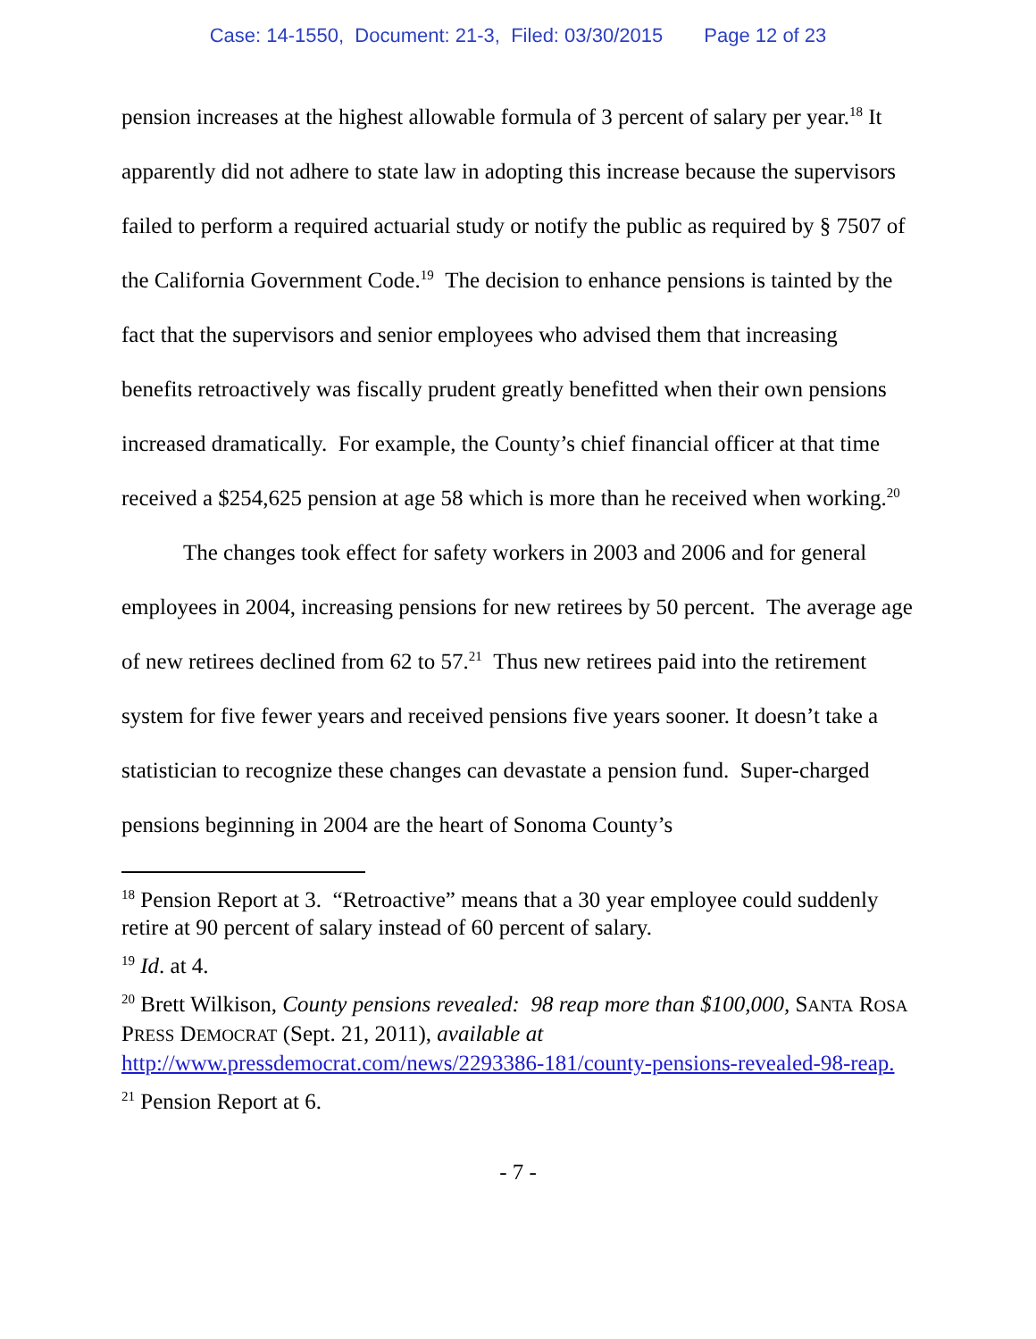Case: 14-1550, Document: 21-3, Filed: 03/30/2015 Page 12 of 23
pension increases at the highest allowable formula of 3 percent of salary per year.<sup>18</sup> It apparently did not adhere to state law in adopting this increase because the supervisors failed to perform a required actuarial study or notify the public as required by § 7507 of the California Government Code.<sup>19</sup> The decision to enhance pensions is tainted by the fact that the supervisors and senior employees who advised them that increasing benefits retroactively was fiscally prudent greatly benefitted when their own pensions increased dramatically. For example, the County’s chief financial officer at that time received a $254,625 pension at age 58 which is more than he received when working.<sup>20</sup>
The changes took effect for safety workers in 2003 and 2006 and for general employees in 2004, increasing pensions for new retirees by 50 percent. The average age of new retirees declined from 62 to 57.<sup>21</sup> Thus new retirees paid into the retirement system for five fewer years and received pensions five years sooner. It doesn’t take a statistician to recognize these changes can devastate a pension fund. Super-charged pensions beginning in 2004 are the heart of Sonoma County’s
<sup>18</sup> Pension Report at 3. “Retroactive” means that a 30 year employee could suddenly retire at 90 percent of salary instead of 60 percent of salary.
<sup>19</sup> Id. at 4.
<sup>20</sup> Brett Wilkison, County pensions revealed: 98 reap more than $100,000, SANTA ROSA PRESS DEMOCRAT (Sept. 21, 2011), available at http://www.pressdemocrat.com/news/2293386-181/county-pensions-revealed-98-reap.
<sup>21</sup> Pension Report at 6.
- 7 -